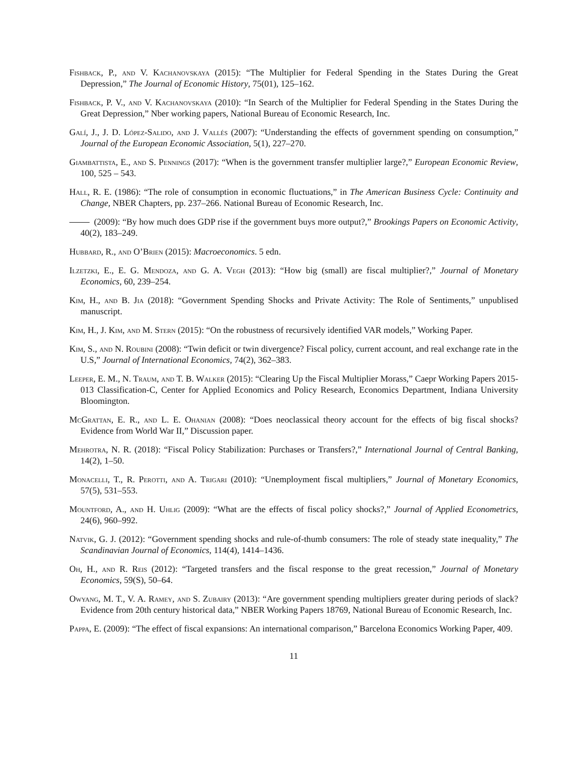Fishback, P., and V. Kachanovskaya (2015): “The Multiplier for Federal Spending in the States During the Great Depression,” The Journal of Economic History, 75(01), 125–162.
Fishback, P. V., and V. Kachanovskaya (2010): “In Search of the Multiplier for Federal Spending in the States During the Great Depression,” Nber working papers, National Bureau of Economic Research, Inc.
Galí, J., J. D. López-Salido, and J. Vallés (2007): “Understanding the effects of government spending on consumption,” Journal of the European Economic Association, 5(1), 227–270.
Giambattista, E., and S. Pennings (2017): “When is the government transfer multiplier large?,” European Economic Review, 100, 525 – 543.
Hall, R. E. (1986): “The role of consumption in economic fluctuations,” in The American Business Cycle: Continuity and Change, NBER Chapters, pp. 237–266. National Bureau of Economic Research, Inc.
(2009): “By how much does GDP rise if the government buys more output?,” Brookings Papers on Economic Activity, 40(2), 183–249.
Hubbard, R., and O’Brien (2015): Macroeconomics. 5 edn.
Ilzetzki, E., E. G. Mendoza, and G. A. Vegh (2013): “How big (small) are fiscal multiplier?,” Journal of Monetary Economics, 60, 239–254.
Kim, H., and B. Jia (2018): “Government Spending Shocks and Private Activity: The Role of Sentiments,” unpublised manuscript.
Kim, H., J. Kim, and M. Stern (2015): “On the robustness of recursively identified VAR models,” Working Paper.
Kim, S., and N. Roubini (2008): “Twin deficit or twin divergence? Fiscal policy, current account, and real exchange rate in the U.S,” Journal of International Economics, 74(2), 362–383.
Leeper, E. M., N. Traum, and T. B. Walker (2015): “Clearing Up the Fiscal Multiplier Morass,” Caepr Working Papers 2015-013 Classification-C, Center for Applied Economics and Policy Research, Economics Department, Indiana University Bloomington.
McGrattan, E. R., and L. E. Ohanian (2008): “Does neoclassical theory account for the effects of big fiscal shocks? Evidence from World War II,” Discussion paper.
Mehrotra, N. R. (2018): “Fiscal Policy Stabilization: Purchases or Transfers?,” International Journal of Central Banking, 14(2), 1–50.
Monacelli, T., R. Perotti, and A. Trigari (2010): “Unemployment fiscal multipliers,” Journal of Monetary Economics, 57(5), 531–553.
Mountford, A., and H. Uhlig (2009): “What are the effects of fiscal policy shocks?,” Journal of Applied Econometrics, 24(6), 960–992.
Natvik, G. J. (2012): “Government spending shocks and rule-of-thumb consumers: The role of steady state inequality,” The Scandinavian Journal of Economics, 114(4), 1414–1436.
Oh, H., and R. Reis (2012): “Targeted transfers and the fiscal response to the great recession,” Journal of Monetary Economics, 59(S), 50–64.
Owyang, M. T., V. A. Ramey, and S. Zubairy (2013): “Are government spending multipliers greater during periods of slack? Evidence from 20th century historical data,” NBER Working Papers 18769, National Bureau of Economic Research, Inc.
Pappa, E. (2009): “The effect of fiscal expansions: An international comparison,” Barcelona Economics Working Paper, 409.
11